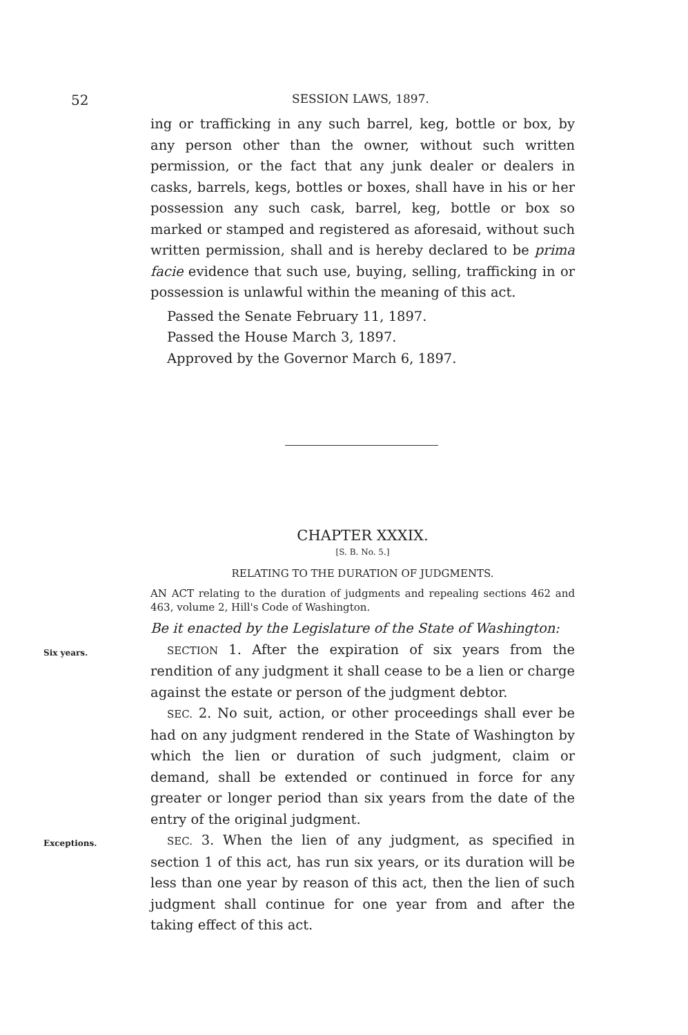52 SESSION LAWS, 1897.
ing or trafficking in any such barrel, keg, bottle or box, by any person other than the owner, without such written permission, or the fact that any junk dealer or dealers in casks, barrels, kegs, bottles or boxes, shall have in his or her possession any such cask, barrel, keg, bottle or box so marked or stamped and registered as aforesaid, without such written permission, shall and is hereby declared to be prima facie evidence that such use, buying, selling, trafficking in or possession is unlawful within the meaning of this act.
Passed the Senate February 11, 1897.
Passed the House March 3, 1897.
Approved by the Governor March 6, 1897.
CHAPTER XXXIX.
[S. B. No. 5.]
RELATING TO THE DURATION OF JUDGMENTS.
AN ACT relating to the duration of judgments and repealing sections 462 and 463, volume 2, Hill's Code of Washington.
Be it enacted by the Legislature of the State of Washington:
Six years.
SECTION 1. After the expiration of six years from the rendition of any judgment it shall cease to be a lien or charge against the estate or person of the judgment debtor.
SEC. 2. No suit, action, or other proceedings shall ever be had on any judgment rendered in the State of Washington by which the lien or duration of such judgment, claim or demand, shall be extended or continued in force for any greater or longer period than six years from the date of the entry of the original judgment.
Exceptions.
SEC. 3. When the lien of any judgment, as specified in section 1 of this act, has run six years, or its duration will be less than one year by reason of this act, then the lien of such judgment shall continue for one year from and after the taking effect of this act.